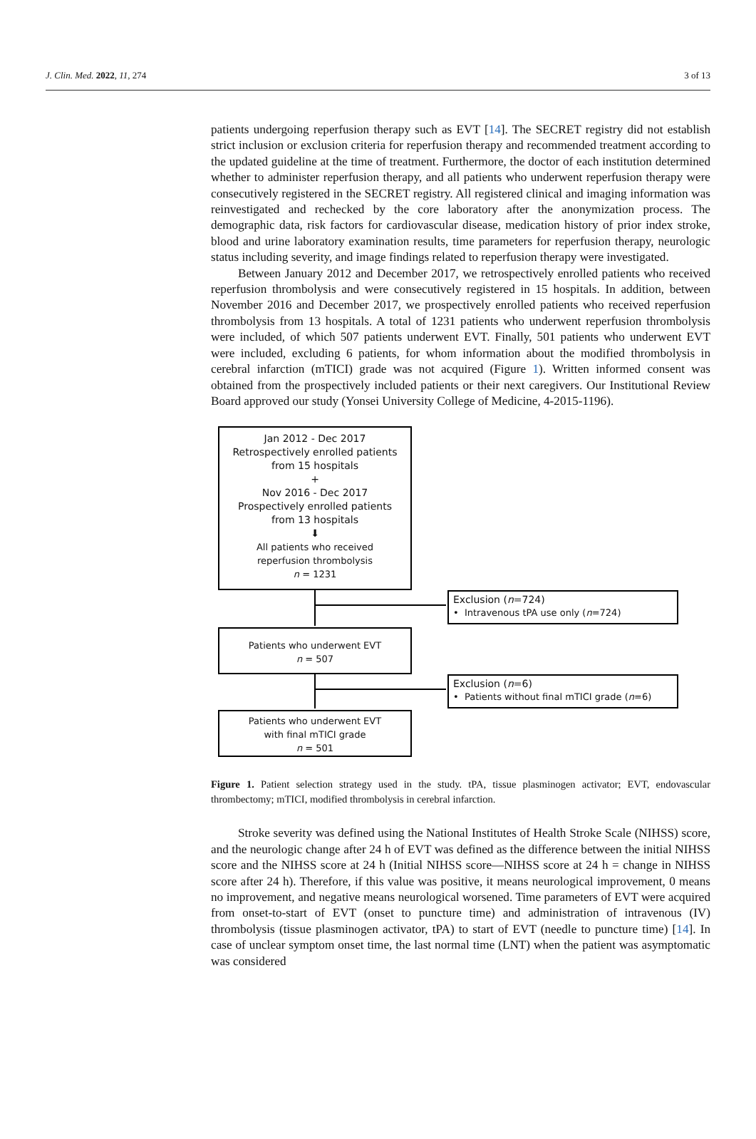J. Clin. Med. 2022, 11, 274 3 of 13
patients undergoing reperfusion therapy such as EVT [14]. The SECRET registry did not establish strict inclusion or exclusion criteria for reperfusion therapy and recommended treatment according to the updated guideline at the time of treatment. Furthermore, the doctor of each institution determined whether to administer reperfusion therapy, and all patients who underwent reperfusion therapy were consecutively registered in the SECRET registry. All registered clinical and imaging information was reinvestigated and rechecked by the core laboratory after the anonymization process. The demographic data, risk factors for cardiovascular disease, medication history of prior index stroke, blood and urine laboratory examination results, time parameters for reperfusion therapy, neurologic status including severity, and image findings related to reperfusion therapy were investigated.
Between January 2012 and December 2017, we retrospectively enrolled patients who received reperfusion thrombolysis and were consecutively registered in 15 hospitals. In addition, between November 2016 and December 2017, we prospectively enrolled patients who received reperfusion thrombolysis from 13 hospitals. A total of 1231 patients who underwent reperfusion thrombolysis were included, of which 507 patients underwent EVT. Finally, 501 patients who underwent EVT were included, excluding 6 patients, for whom information about the modified thrombolysis in cerebral infarction (mTICI) grade was not acquired (Figure 1). Written informed consent was obtained from the prospectively included patients or their next caregivers. Our Institutional Review Board approved our study (Yonsei University College of Medicine, 4-2015-1196).
Jan 2012 - Dec 2017
Retrospectively enrolled patients
from 15 hospitals
+
Nov 2016 - Dec 2017
Prospectively enrolled patients
from 13 hospitals
⬇
All patients who received
reperfusion thrombolysis
n = 1231
Exclusion (n=724)
• Intravenous tPA use only (n=724)
Patients who underwent EVT
n = 507
Exclusion (n=6)
• Patients without final mTICI grade (n=6)
Patients who underwent EVT
with final mTICI grade
n = 501
Figure 1. Patient selection strategy used in the study. tPA, tissue plasminogen activator; EVT, endovascular thrombectomy; mTICI, modified thrombolysis in cerebral infarction.
Stroke severity was defined using the National Institutes of Health Stroke Scale (NIHSS) score, and the neurologic change after 24 h of EVT was defined as the difference between the initial NIHSS score and the NIHSS score at 24 h (Initial NIHSS score—NIHSS score at 24 h = change in NIHSS score after 24 h). Therefore, if this value was positive, it means neurological improvement, 0 means no improvement, and negative means neurological worsened. Time parameters of EVT were acquired from onset-to-start of EVT (onset to puncture time) and administration of intravenous (IV) thrombolysis (tissue plasminogen activator, tPA) to start of EVT (needle to puncture time) [14]. In case of unclear symptom onset time, the last normal time (LNT) when the patient was asymptomatic was considered